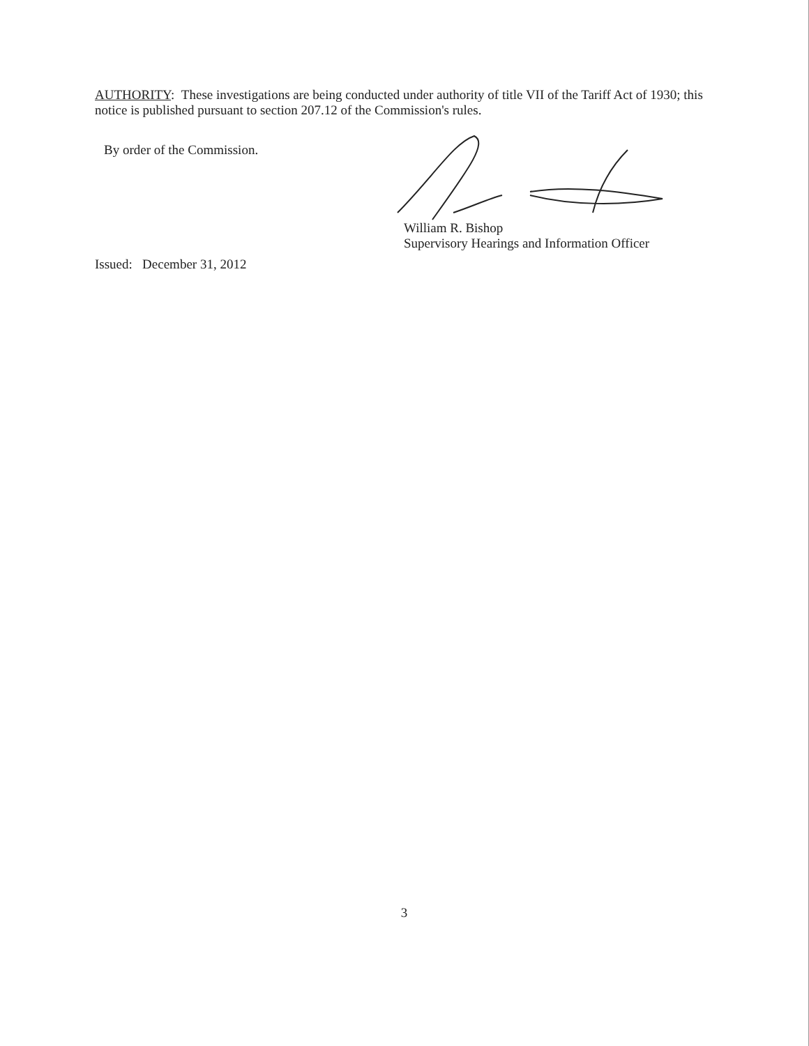AUTHORITY: These investigations are being conducted under authority of title VII of the Tariff Act of 1930; this notice is published pursuant to section 207.12 of the Commission's rules.
By order of the Commission.
William R. Bishop
Supervisory Hearings and Information Officer
Issued: December 31, 2012
3